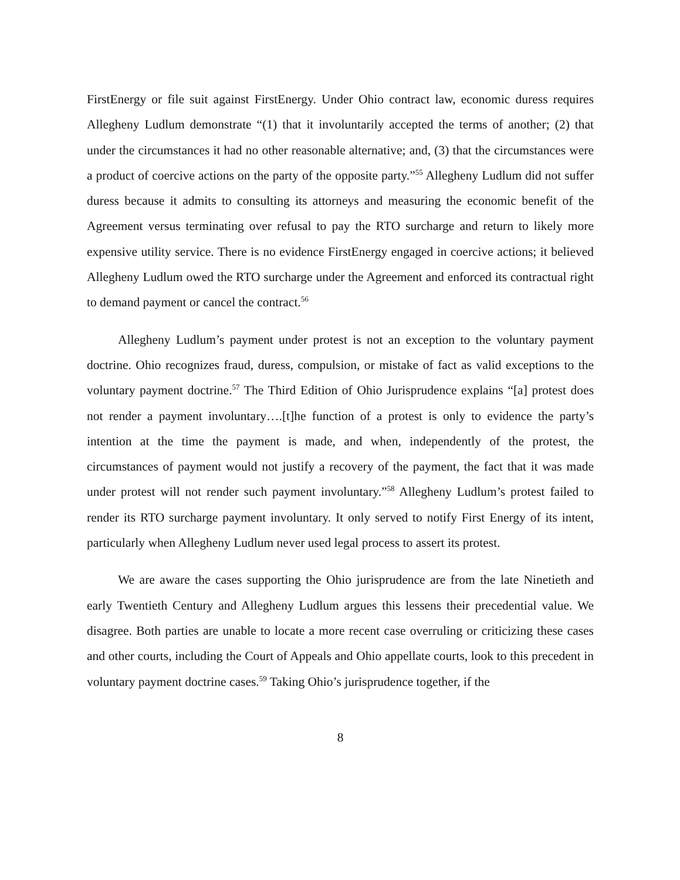FirstEnergy or file suit against FirstEnergy. Under Ohio contract law, economic duress requires Allegheny Ludlum demonstrate “(1) that it involuntarily accepted the terms of another; (2) that under the circumstances it had no other reasonable alternative; and, (3) that the circumstances were a product of coercive actions on the party of the opposite party.”<sup>55</sup> Allegheny Ludlum did not suffer duress because it admits to consulting its attorneys and measuring the economic benefit of the Agreement versus terminating over refusal to pay the RTO surcharge and return to likely more expensive utility service. There is no evidence FirstEnergy engaged in coercive actions; it believed Allegheny Ludlum owed the RTO surcharge under the Agreement and enforced its contractual right to demand payment or cancel the contract.<sup>56</sup>
Allegheny Ludlum’s payment under protest is not an exception to the voluntary payment doctrine. Ohio recognizes fraud, duress, compulsion, or mistake of fact as valid exceptions to the voluntary payment doctrine.<sup>57</sup> The Third Edition of Ohio Jurisprudence explains “[a] protest does not render a payment involuntary….[t]he function of a protest is only to evidence the party’s intention at the time the payment is made, and when, independently of the protest, the circumstances of payment would not justify a recovery of the payment, the fact that it was made under protest will not render such payment involuntary.”<sup>58</sup> Allegheny Ludlum’s protest failed to render its RTO surcharge payment involuntary. It only served to notify First Energy of its intent, particularly when Allegheny Ludlum never used legal process to assert its protest.
We are aware the cases supporting the Ohio jurisprudence are from the late Ninetieth and early Twentieth Century and Allegheny Ludlum argues this lessens their precedential value. We disagree. Both parties are unable to locate a more recent case overruling or criticizing these cases and other courts, including the Court of Appeals and Ohio appellate courts, look to this precedent in voluntary payment doctrine cases.<sup>59</sup> Taking Ohio’s jurisprudence together, if the
8